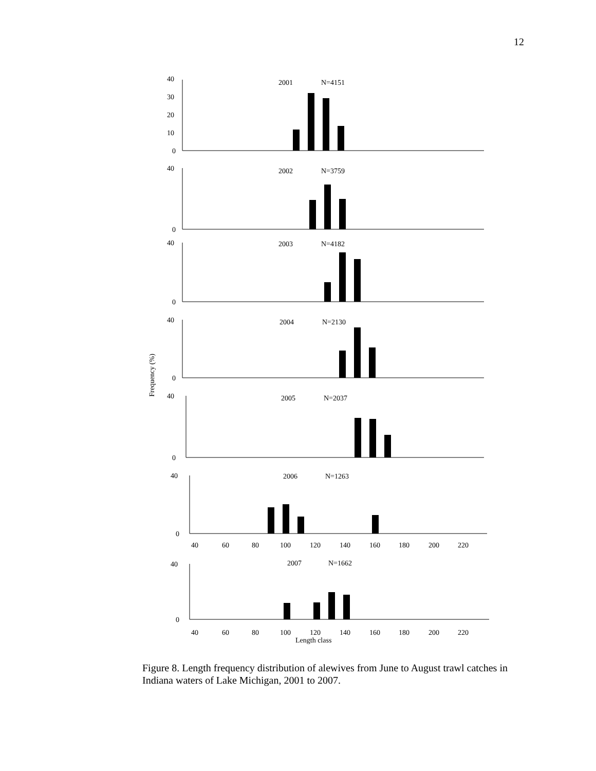12
Frequency (%)
40
30
20
10
0
2001
N=4151
40
0
2002
N=3759
40
0
2003
N=4182
40
0
2004
N=2130
40
0
2005
N=2037
40
0
2006
N=1263
40
60
80
100
120
140
160
180
200
220
40
0
2007
N=1662
40
60
80
100
120
140
160
180
200
220
Length class
Figure 8. Length frequency distribution of alewives from June to August trawl catches in Indiana waters of Lake Michigan, 2001 to 2007.